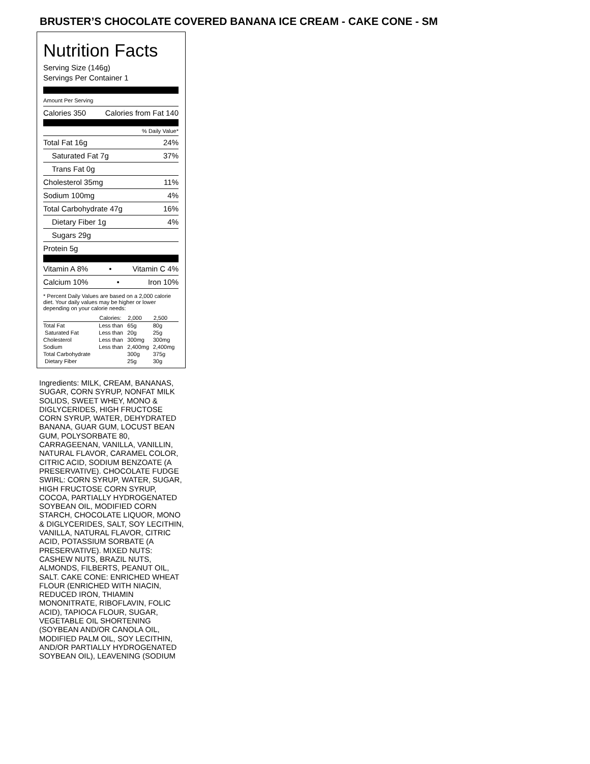BRUSTER’S CHOCOLATE COVERED BANANA ICE CREAM - CAKE CONE - SM
Nutrition Facts
Serving Size (146g)
Servings Per Container 1
Amount Per Serving
Calories 350 Calories from Fat 140
% Daily Value*
Total Fat 16g 24%
Saturated Fat 7g 37%
Trans Fat 0g
Cholesterol 35mg 11%
Sodium 100mg 4%
Total Carbohydrate 47g 16%
Dietary Fiber 1g 4%
Sugars 29g
Protein 5g
Vitamin A 8% • Vitamin C 4%
Calcium 10% • Iron 10%
* Percent Daily Values are based on a 2,000 calorie diet. Your daily values may be higher or lower depending on your calorie needs:
| | Calories: | 2,000 | 2,500 |
| --- | --- | --- | --- |
| Total Fat | Less than | 65g | 80g |
| Saturated Fat | Less than | 20g | 25g |
| Cholesterol | Less than | 300mg | 300mg |
| Sodium | Less than | 2,400mg | 2,400mg |
| Total Carbohydrate | | 300g | 375g |
| Dietary Fiber | | 25g | 30g |
Ingredients: MILK, CREAM, BANANAS, SUGAR, CORN SYRUP, NONFAT MILK SOLIDS, SWEET WHEY, MONO & DIGLYCERIDES, HIGH FRUCTOSE CORN SYRUP, WATER, DEHYDRATED BANANA, GUAR GUM, LOCUST BEAN GUM, POLYSORBATE 80, CARRAGEENAN, VANILLA, VANILLIN, NATURAL FLAVOR, CARAMEL COLOR, CITRIC ACID, SODIUM BENZOATE (A PRESERVATIVE). CHOCOLATE FUDGE SWIRL: CORN SYRUP, WATER, SUGAR, HIGH FRUCTOSE CORN SYRUP, COCOA, PARTIALLY HYDROGENATED SOYBEAN OIL, MODIFIED CORN STARCH, CHOCOLATE LIQUOR, MONO & DIGLYCERIDES, SALT, SOY LECITHIN, VANILLA, NATURAL FLAVOR, CITRIC ACID, POTASSIUM SORBATE (A PRESERVATIVE). MIXED NUTS: CASHEW NUTS, BRAZIL NUTS, ALMONDS, FILBERTS, PEANUT OIL, SALT. CAKE CONE: ENRICHED WHEAT FLOUR (ENRICHED WITH NIACIN, REDUCED IRON, THIAMIN MONONITRATE, RIBOFLAVIN, FOLIC ACID), TAPIOCA FLOUR, SUGAR, VEGETABLE OIL SHORTENING (SOYBEAN AND/OR CANOLA OIL, MODIFIED PALM OIL, SOY LECITHIN, AND/OR PARTIALLY HYDROGENATED SOYBEAN OIL), LEAVENING (SODIUM